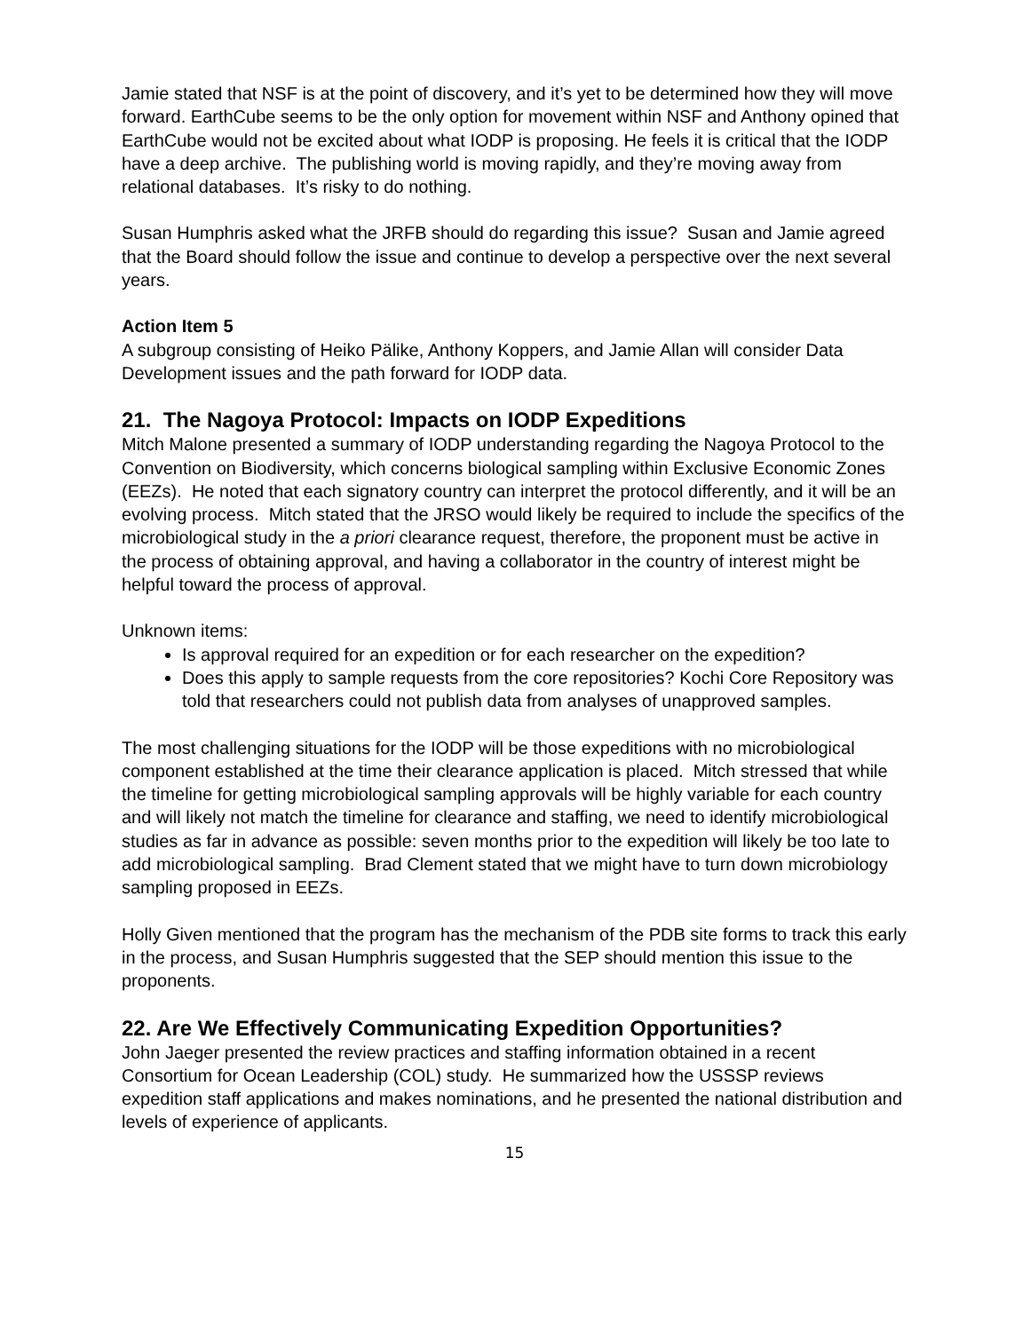Jamie stated that NSF is at the point of discovery, and it’s yet to be determined how they will move forward. EarthCube seems to be the only option for movement within NSF and Anthony opined that EarthCube would not be excited about what IODP is proposing. He feels it is critical that the IODP have a deep archive. The publishing world is moving rapidly, and they’re moving away from relational databases. It’s risky to do nothing.
Susan Humphris asked what the JRFB should do regarding this issue? Susan and Jamie agreed that the Board should follow the issue and continue to develop a perspective over the next several years.
Action Item 5
A subgroup consisting of Heiko Pälike, Anthony Koppers, and Jamie Allan will consider Data Development issues and the path forward for IODP data.
21. The Nagoya Protocol: Impacts on IODP Expeditions
Mitch Malone presented a summary of IODP understanding regarding the Nagoya Protocol to the Convention on Biodiversity, which concerns biological sampling within Exclusive Economic Zones (EEZs). He noted that each signatory country can interpret the protocol differently, and it will be an evolving process. Mitch stated that the JRSO would likely be required to include the specifics of the microbiological study in the a priori clearance request, therefore, the proponent must be active in the process of obtaining approval, and having a collaborator in the country of interest might be helpful toward the process of approval.
Unknown items:
Is approval required for an expedition or for each researcher on the expedition?
Does this apply to sample requests from the core repositories? Kochi Core Repository was told that researchers could not publish data from analyses of unapproved samples.
The most challenging situations for the IODP will be those expeditions with no microbiological component established at the time their clearance application is placed. Mitch stressed that while the timeline for getting microbiological sampling approvals will be highly variable for each country and will likely not match the timeline for clearance and staffing, we need to identify microbiological studies as far in advance as possible: seven months prior to the expedition will likely be too late to add microbiological sampling. Brad Clement stated that we might have to turn down microbiology sampling proposed in EEZs.
Holly Given mentioned that the program has the mechanism of the PDB site forms to track this early in the process, and Susan Humphris suggested that the SEP should mention this issue to the proponents.
22. Are We Effectively Communicating Expedition Opportunities?
John Jaeger presented the review practices and staffing information obtained in a recent Consortium for Ocean Leadership (COL) study. He summarized how the USSSP reviews expedition staff applications and makes nominations, and he presented the national distribution and levels of experience of applicants.
15